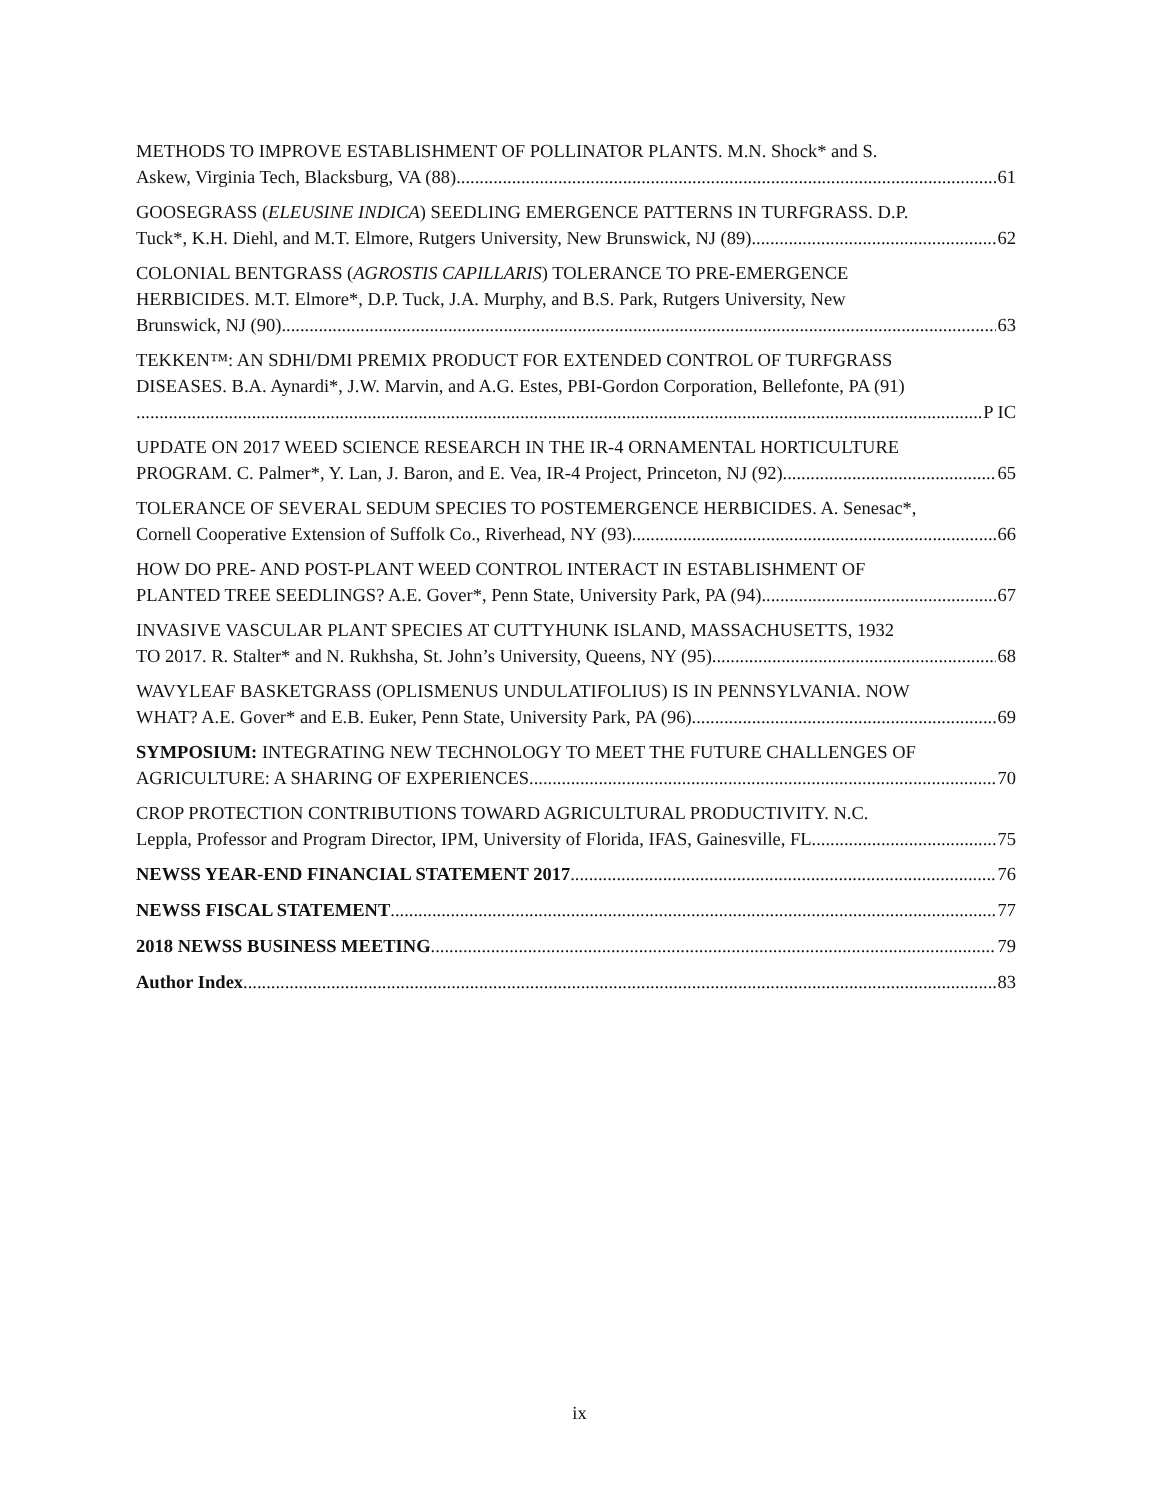METHODS TO IMPROVE ESTABLISHMENT OF POLLINATOR PLANTS. M.N. Shock* and S.
Askew, Virginia Tech, Blacksburg, VA (88) 61
GOOSEGRASS (ELEUSINE INDICA) SEEDLING EMERGENCE PATTERNS IN TURFGRASS. D.P.
Tuck*, K.H. Diehl, and M.T. Elmore, Rutgers University, New Brunswick, NJ (89) 62
COLONIAL BENTGRASS (AGROSTIS CAPILLARIS) TOLERANCE TO PRE-EMERGENCE
HERBICIDES. M.T. Elmore*, D.P. Tuck, J.A. Murphy, and B.S. Park, Rutgers University, New
Brunswick, NJ (90) 63
TEKKEN™: AN SDHI/DMI PREMIX PRODUCT FOR EXTENDED CONTROL OF TURFGRASS
DISEASES. B.A. Aynardi*, J.W. Marvin, and A.G. Estes, PBI-Gordon Corporation, Bellefonte, PA (91)
P IC
UPDATE ON 2017 WEED SCIENCE RESEARCH IN THE IR-4 ORNAMENTAL HORTICULTURE
PROGRAM. C. Palmer*, Y. Lan, J. Baron, and E. Vea, IR-4 Project, Princeton, NJ (92) 65
TOLERANCE OF SEVERAL SEDUM SPECIES TO POSTEMERGENCE HERBICIDES. A. Senesac*,
Cornell Cooperative Extension of Suffolk Co., Riverhead, NY (93) 66
HOW DO PRE- AND POST-PLANT WEED CONTROL INTERACT IN ESTABLISHMENT OF
PLANTED TREE SEEDLINGS? A.E. Gover*, Penn State, University Park, PA (94) 67
INVASIVE VASCULAR PLANT SPECIES AT CUTTYHUNK ISLAND, MASSACHUSETTS, 1932
TO 2017. R. Stalter* and N. Rukhsha, St. John’s University, Queens, NY (95) 68
WAVYLEAF BASKETGRASS (OPLISMENUS UNDULATIFOLIUS) IS IN PENNSYLVANIA. NOW
WHAT? A.E. Gover* and E.B. Euker, Penn State, University Park, PA (96) 69
SYMPOSIUM: INTEGRATING NEW TECHNOLOGY TO MEET THE FUTURE CHALLENGES OF
AGRICULTURE: A SHARING OF EXPERIENCES. 70
CROP PROTECTION CONTRIBUTIONS TOWARD AGRICULTURAL PRODUCTIVITY. N.C.
Leppla, Professor and Program Director, IPM, University of Florida, IFAS, Gainesville, FL 75
NEWSS YEAR-END FINANCIAL STATEMENT 2017 76
NEWSS FISCAL STATEMENT 77
2018 NEWSS BUSINESS MEETING 79
Author Index 83
ix